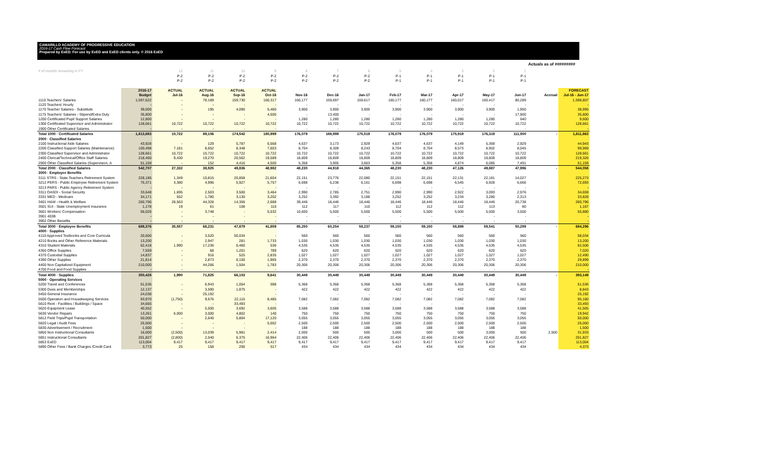CAMARILLO ACADEMY OF PROGRESSIVE EDUCATION
2016-17 Cash Flow Forecast
Prepared by ExED. For use by ExED and ExED clients only. © 2016 ExED
Actuals as of #########
| # of months remaining in FY | | 12 | 11 | 10 | 9 | 8 | 7 | 6 | 5 | 4 | 3 | 2 | 1 | | |
| | | P-2 | P-2 | P-2 | P-2 | P-2 | P-2 | P-2 | P-1 | P-1 | P-1 | P-1 | P-1 | | |
| | | P-2 | P-2 | P-2 | P-2 | P-2 | P-2 | P-2 | P-1 | P-1 | P-1 | P-1 | P-1 | | |
| | 2016-17 | ACTUAL | ACTUAL | ACTUAL | ACTUAL | | | | | | | | | | FORECAST |
| | Budget | Jul-16 | Aug-16 | Sep-16 | Oct-16 | Nov-16 | Dec-16 | Jan-17 | Feb-17 | Mar-17 | Apr-17 | May-17 | Jun-17 | Accrual | Jul-16 - Jun-17 |
| 1110 Teachers' Salaries | 1,597,622 | - | 78,189 | 159,730 | 160,317 | 160,177 | 159,697 | 159,617 | 160,177 | 160,177 | 160,017 | 160,417 | 80,289 | | 1,598,807 |
| 1120 Teachers' Hourly | - | - | - | - | - | - | - | - | - | - | - | - | - | | - |
| 1170 Teacher Salaries - Substitute | 39,000 | - | 195 | 4,090 | 5,460 | 3,900 | 3,900 | 3,900 | 3,900 | 3,900 | 3,900 | 3,900 | 1,950 | | 38,995 |
| 1175 Teachers' Salaries - Stipend/Extra Duty | 35,800 | - | - | - | 4,500 | - | 13,400 | - | - | - | - | - | 17,900 | | 35,800 |
| 1200 Certificated Pupil Support Salaries | 12,800 | - | - | - | - | 1,280 | 1,280 | 1,280 | 1,280 | 1,280 | 1,280 | 1,280 | 640 | | 9,600 |
| 1300 Certificated Supervisor and Administrator | 128,661 | 10,722 | 10,722 | 10,722 | 10,722 | 10,722 | 10,722 | 10,722 | 10,722 | 10,722 | 10,722 | 10,722 | 10,722 | | 128,661 |
| 1900 Other Certificated Salaries | - | - | - | - | - | - | - | - | - | - | - | - | - | | - |
| Total 1000 · Certificated Salaries | 1,813,883 | 10,722 | 89,106 | 174,542 | 180,999 | 176,079 | 188,999 | 175,519 | 176,079 | 176,079 | 175,919 | 176,319 | 111,500 | - | 1,811,863 |
| 2000 · Classified Salaries | | | | | | | | | | | | | | | |
| 2100 Instructional Aide Salaries | 43,928 | - | 129 | 5,787 | 6,568 | 4,637 | 3,173 | 2,929 | 4,637 | 4,637 | 4,149 | 5,369 | 2,929 | | 44,943 |
| 2200 Classified Support Salaries (Maintenance) | 100,498 | 7,181 | 8,652 | 8,348 | 7,603 | 8,704 | 8,309 | 8,243 | 8,704 | 8,704 | 8,573 | 8,902 | 8,045 | | 99,969 |
| 2300 Classified Supervisor and Administrator | 128,661 | 10,722 | 10,722 | 10,722 | 10,722 | 10,722 | 10,722 | 10,722 | 10,722 | 10,722 | 10,722 | 10,722 | 10,722 | | 128,661 |
| 2400 Clerical/Technical/Office Staff Salaries | 218,460 | 9,430 | 19,270 | 20,562 | 19,589 | 18,809 | 18,809 | 18,809 | 18,809 | 18,809 | 18,809 | 18,809 | 18,809 | | 219,326 |
| 2900 Other Classified Salaries (Supervision, A | 51,159 | - | 152 | 4,416 | 4,500 | 5,358 | 3,905 | 3,663 | 5,358 | 5,358 | 4,874 | 6,085 | 7,491 | | 51,159 |
| Total 2000 · Classified Salaries | 542,707 | 27,332 | 38,925 | 49,836 | 48,982 | 48,230 | 44,918 | 44,365 | 48,230 | 48,230 | 47,126 | 49,887 | 47,996 | - | 544,058 |
| 3000 · Employee Benefits | | | | | | | | | | | | | | | |
| 3111 STRS - State Teachers Retirement System | 228,186 | 1,349 | 10,815 | 20,858 | 21,604 | 22,151 | 23,776 | 22,080 | 22,151 | 22,151 | 22,131 | 22,181 | 14,027 | | 225,273 |
| 3212 PERS - Public Employee Retirement System | 75,371 | 3,380 | 4,996 | 5,927 | 5,757 | 6,698 | 6,238 | 6,161 | 6,698 | 6,698 | 6,545 | 6,928 | 6,666 | | 72,693 |
| 3213 PARS - Public Agency Retirement System | - | - | - | - | - | - | - | - | - | - | - | - | - | | - |
| 3311 OASDI - Social Security | 33,648 | 1,695 | 2,503 | 3,500 | 3,464 | 2,990 | 2,785 | 2,751 | 2,990 | 2,990 | 2,922 | 3,093 | 2,976 | | 34,659 |
| 3331 MED - Medicare | 34,171 | 552 | 1,780 | 3,130 | 3,202 | 3,252 | 3,392 | 3,188 | 3,252 | 3,252 | 3,234 | 3,280 | 2,313 | | 33,828 |
| 3401 H&W - Health & Welfare | 260,796 | 28,563 | 44,328 | 14,356 | 2,688 | 39,446 | 18,446 | 18,446 | 18,446 | 18,446 | 18,446 | 18,446 | 20,738 | | 260,796 |
| 3501 SUI - State Unemployment Insurance | 1,178 | 19 | 61 | 108 | 110 | 112 | 117 | 110 | 112 | 112 | 112 | 113 | 80 | | 1,167 |
| 3601 Workers' Compensation | 56,026 | - | 3,748 | - | 5,032 | 10,600 | 5,500 | 5,500 | 5,500 | 5,500 | 5,500 | 5,500 | 3,500 | | 55,880 |
| 3901 403B | - | - | - | - | - | - | - | - | - | - | - | - | - | | - |
| 3902 Other Benefits | - | - | - | - | - | - | - | - | - | - | - | - | - | | - |
| Total 3000 · Employee Benefits | 689,376 | 35,557 | 68,231 | 47,879 | 41,859 | 85,250 | 60,254 | 58,237 | 59,150 | 59,150 | 58,889 | 59,541 | 50,299 | - | 684,296 |
| 4000 · Supplies | | | | | | | | | | | | | | | |
| 4110 Approved Textbooks and Core Curricula | 20,600 | - | 3,520 | 50,034 | - | 560 | 560 | 560 | 560 | 560 | 560 | 560 | 560 | | 58,034 |
| 4210 Books and Other Reference Materials | 13,200 | - | 2,947 | 281 | 1,733 | 1,030 | 1,030 | 1,030 | 1,030 | 1,030 | 1,030 | 1,030 | 1,030 | | 13,200 |
| 4310 Student Materials | 62,418 | 1,990 | 17,236 | 6,460 | 536 | 4,535 | 4,535 | 4,535 | 4,535 | 4,535 | 4,535 | 4,535 | 4,535 | | 62,506 |
| 4350 Office Supplies | 7,559 | - | 68 | 1,201 | 789 | 620 | 620 | 620 | 620 | 620 | 620 | 620 | 620 | | 7,020 |
| 4370 Custodial Supplies | 14,837 | - | 916 | 525 | 2,835 | 1,027 | 1,027 | 1,027 | 1,027 | 1,027 | 1,027 | 1,027 | 1,027 | | 12,490 |
| 4390 Other Supplies | 21,814 | - | 2,873 | 6,100 | 1,965 | 2,370 | 2,370 | 2,370 | 2,370 | 2,370 | 2,370 | 2,370 | 2,370 | | 29,899 |
| 4400 Non Capitalized Equipment | 210,000 | - | 44,266 | 1,504 | 1,783 | 20,306 | 20,306 | 20,306 | 20,306 | 20,306 | 20,306 | 20,306 | 20,306 | | 210,000 |
| 4700 Food and Food Supplies | - | - | - | - | - | - | - | - | - | - | - | - | - | | - |
| Total 4000 · Supplies | 350,428 | 1,990 | 71,825 | 66,103 | 9,641 | 30,449 | 30,449 | 30,449 | 30,449 | 30,449 | 30,449 | 30,449 | 30,449 | - | 393,149 |
| 5000 · Operating Services | | | | | | | | | | | | | | | |
| 5200 Travel and Conferences | 51,536 | - | 6,943 | 1,054 | 598 | 5,368 | 5,368 | 5,368 | 5,368 | 5,368 | 5,368 | 5,368 | 5,368 | | 51,536 |
| 5300 Dues and Memberships | 12,137 | - | 3,590 | 1,875 | - | 422 | 422 | 422 | 422 | 422 | 422 | 422 | 422 | | 8,843 |
| 5450 General Insurance | 24,038 | - | 25,192 | - | - | - | - | - | - | - | - | - | - | | 25,192 |
| 5500 Operation and Housekeeping Services | 93,970 | (1,750) | 9,676 | 22,115 | 8,485 | 7,082 | 7,082 | 7,082 | 7,082 | 7,082 | 7,082 | 7,082 | 7,082 | | 95,180 |
| 5610 Rent - Facilities / Buildings / Space | 34,665 | - | - | 33,493 | - | - | - | - | - | - | - | - | - | | 33,493 |
| 5620 Equipment Lease | 40,552 | - | 5,500 | 3,692 | 3,605 | 3,588 | 3,588 | 3,588 | 3,588 | 3,588 | 3,588 | 3,588 | 3,588 | | 41,505 |
| 5630 Vendor Repairs | 13,261 | 6,000 | 3,000 | 4,802 | 140 | 750 | 750 | 750 | 750 | 750 | 750 | 750 | 750 | | 19,942 |
| 5812 Field Trips/Pupil Transportation | 50,000 | - | 2,640 | 5,804 | 17,120 | 3,055 | 3,055 | 3,055 | 3,055 | 3,055 | 3,055 | 3,055 | 3,055 | | 50,000 |
| 5820 Legal / Audit Fees | 25,000 | - | - | - | 5,002 | 2,500 | 2,500 | 2,500 | 2,500 | 2,500 | 2,500 | 2,500 | 2,500 | | 25,000 |
| 5830 Advertisement / Recruitment | 1,500 | - | - | - | - | 188 | 188 | 188 | 188 | 188 | 188 | 188 | 188 | | 1,500 |
| 5850 Non Instructional Consultants | 16,000 | (2,500) | 13,039 | 5,981 | 2,414 | 2,000 | 500 | 500 | 3,000 | 500 | 500 | 3,000 | 500 | 2,500 | 31,933 |
| 5851 Instructional Consultants | 201,827 | (2,800) | 2,040 | 6,375 | 16,964 | 22,406 | 22,406 | 22,406 | 22,406 | 22,406 | 22,406 | 22,406 | 22,406 | | 201,827 |
| 5853 ExED | 113,004 | 9,417 | 9,417 | 9,417 | 9,417 | 9,417 | 9,417 | 9,417 | 9,417 | 9,417 | 9,417 | 9,417 | 9,417 | | 113,004 |
| 5890 Other Fees / Bank Charges /Credit Card | 3,773 | 25 | 158 | 200 | 517 | 434 | 434 | 434 | 434 | 434 | 434 | 434 | 434 | | 4,373 |